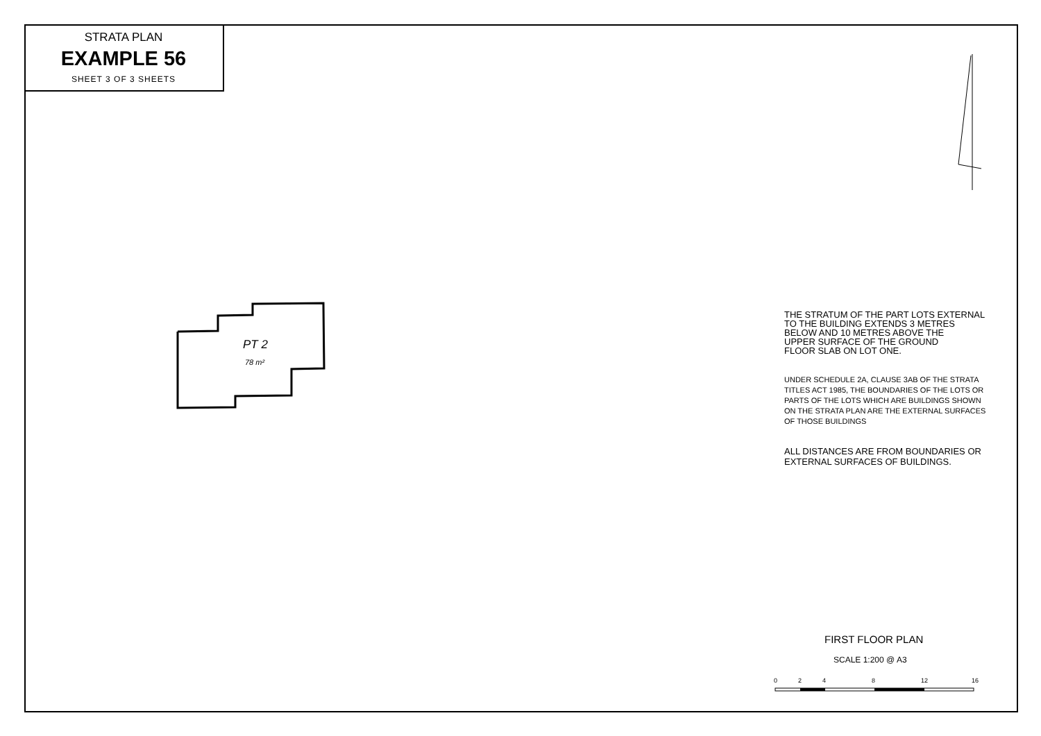STRATA PLAN
EXAMPLE 56
SHEET 3 OF 3 SHEETS
PT 2
78 m²
THE STRATUM OF THE PART LOTS EXTERNAL
TO THE BUILDING EXTENDS 3 METRES
BELOW AND 10 METRES ABOVE THE
UPPER SURFACE OF THE GROUND
FLOOR SLAB ON LOT ONE.
UNDER SCHEDULE 2A, CLAUSE 3AB OF THE STRATA TITLES ACT 1985, THE BOUNDARIES OF THE LOTS OR PARTS OF THE LOTS WHICH ARE BUILDINGS SHOWN ON THE STRATA PLAN ARE THE EXTERNAL SURFACES OF THOSE BUILDINGS
ALL DISTANCES ARE FROM BOUNDARIES OR EXTERNAL SURFACES OF BUILDINGS.
FIRST FLOOR PLAN
SCALE 1:200 @ A3
0 2 4 8 12 16